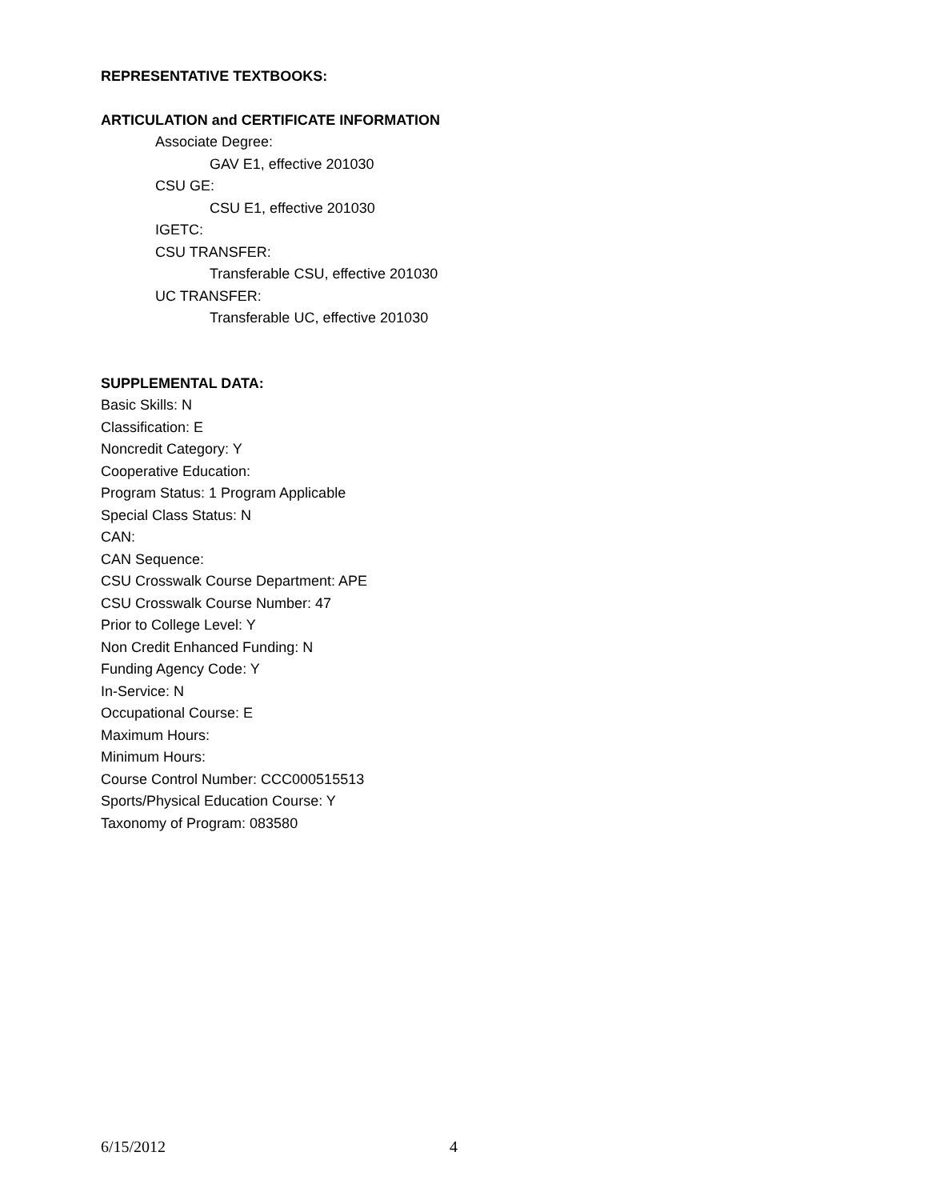REPRESENTATIVE TEXTBOOKS:
ARTICULATION and CERTIFICATE INFORMATION
Associate Degree:
GAV E1, effective 201030
CSU GE:
CSU E1, effective 201030
IGETC:
CSU TRANSFER:
Transferable CSU, effective 201030
UC TRANSFER:
Transferable UC, effective 201030
SUPPLEMENTAL DATA:
Basic Skills: N
Classification: E
Noncredit Category: Y
Cooperative Education:
Program Status: 1 Program Applicable
Special Class Status: N
CAN:
CAN Sequence:
CSU Crosswalk Course Department: APE
CSU Crosswalk Course Number: 47
Prior to College Level: Y
Non Credit Enhanced Funding: N
Funding Agency Code: Y
In-Service: N
Occupational Course: E
Maximum Hours:
Minimum Hours:
Course Control Number: CCC000515513
Sports/Physical Education Course: Y
Taxonomy of Program: 083580
6/15/2012 4